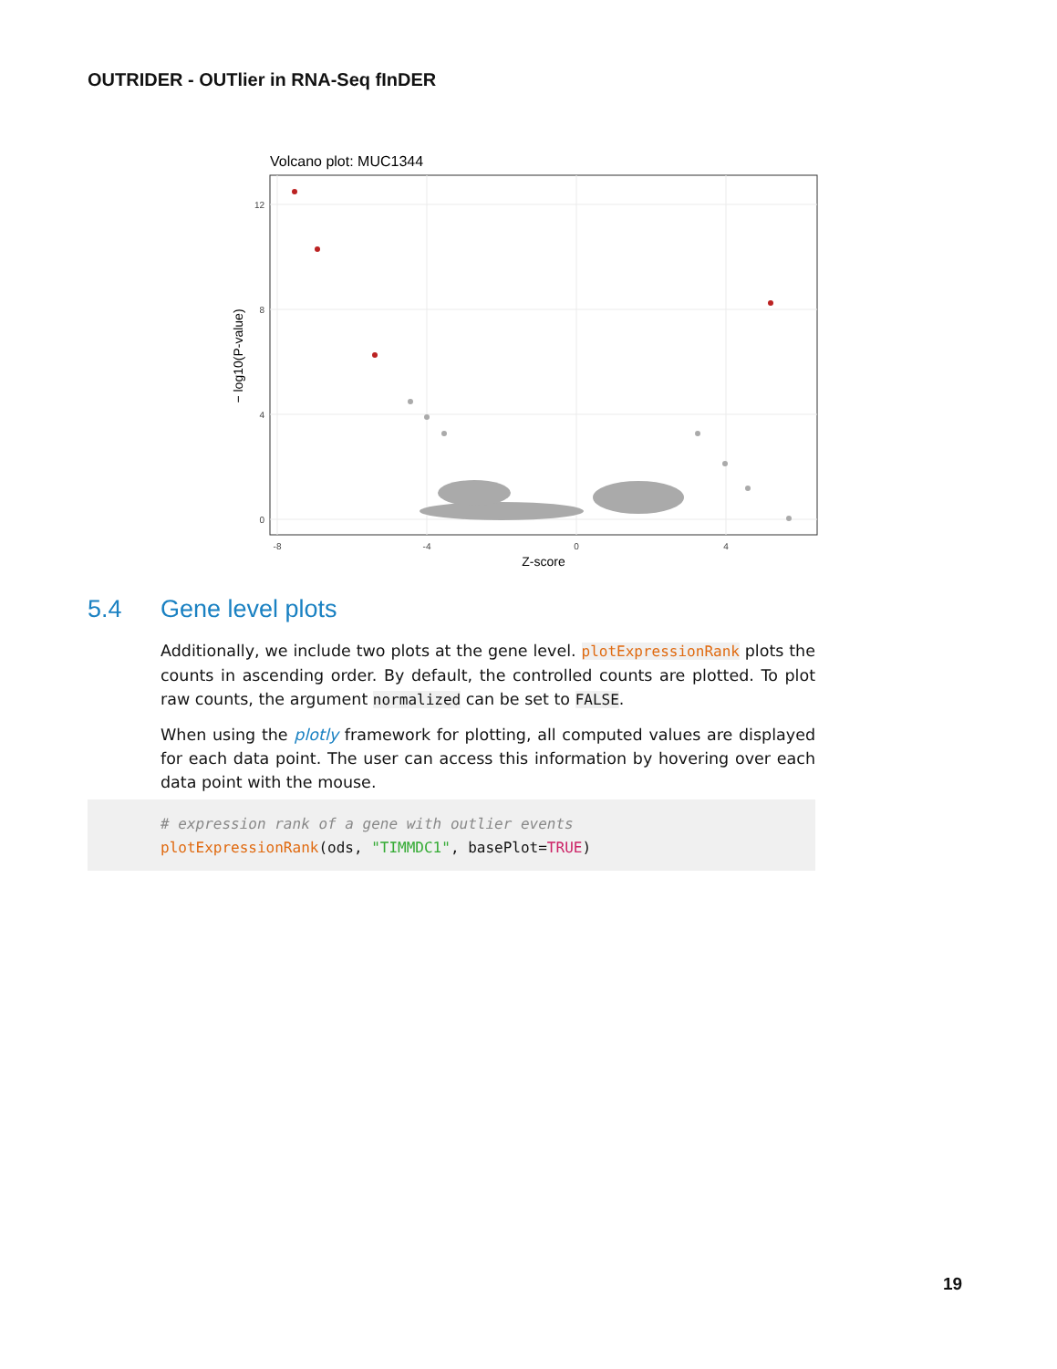OUTRIDER - OUTlier in RNA-Seq fInDER
Volcano plot: MUC1344
12
8
4
0
-8
-4
0
4
Z-score
− log10(P-value)
5.4 Gene level plots
Additionally, we include two plots at the gene level. plotExpressionRank plots the counts in ascending order. By default, the controlled counts are plotted. To plot raw counts, the argument normalized can be set to FALSE.
When using the plotly framework for plotting, all computed values are displayed for each data point. The user can access this information by hovering over each data point with the mouse.
# expression rank of a gene with outlier events
plotExpressionRank(ods, "TIMMDC1", basePlot=TRUE)
19